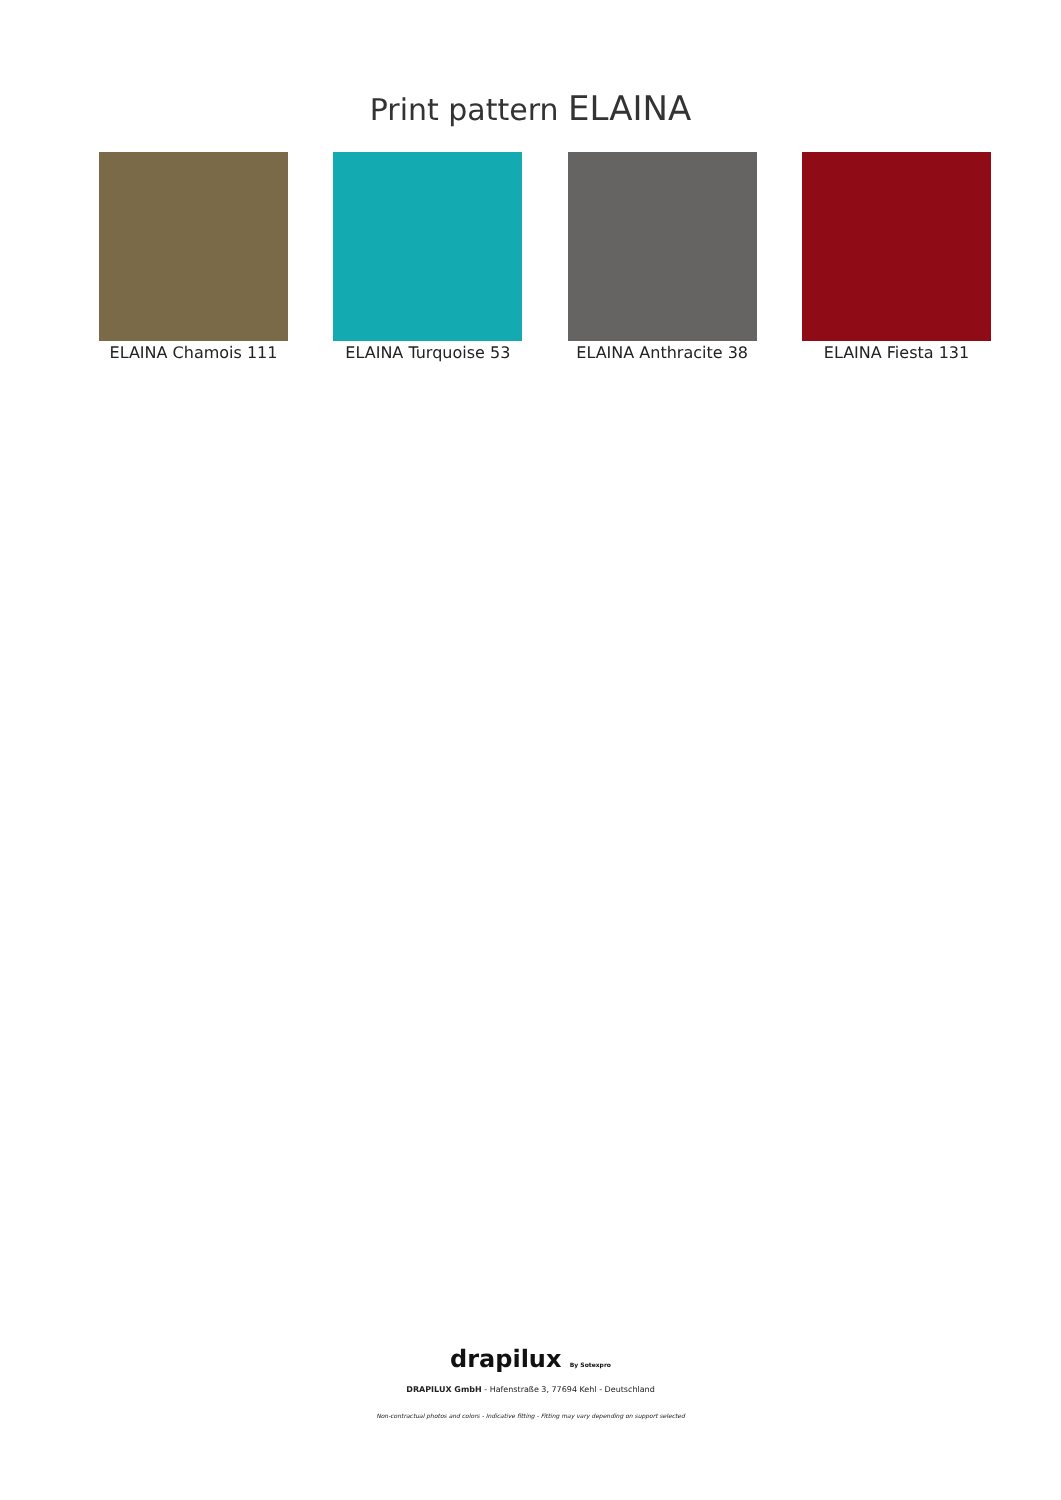Print pattern ELAINA
ELAINA Chamois 111 ELAINA Turquoise 53 ELAINA Anthracite 38
ELAINA Fiesta 131
drapilux By Sotexpro
DRAPILUX GmbH - Hafenstraße 3, 77694 Kehl - Deutschland
Non-contractual photos and colors - Indicative fitting - Fitting may vary depending on support selected